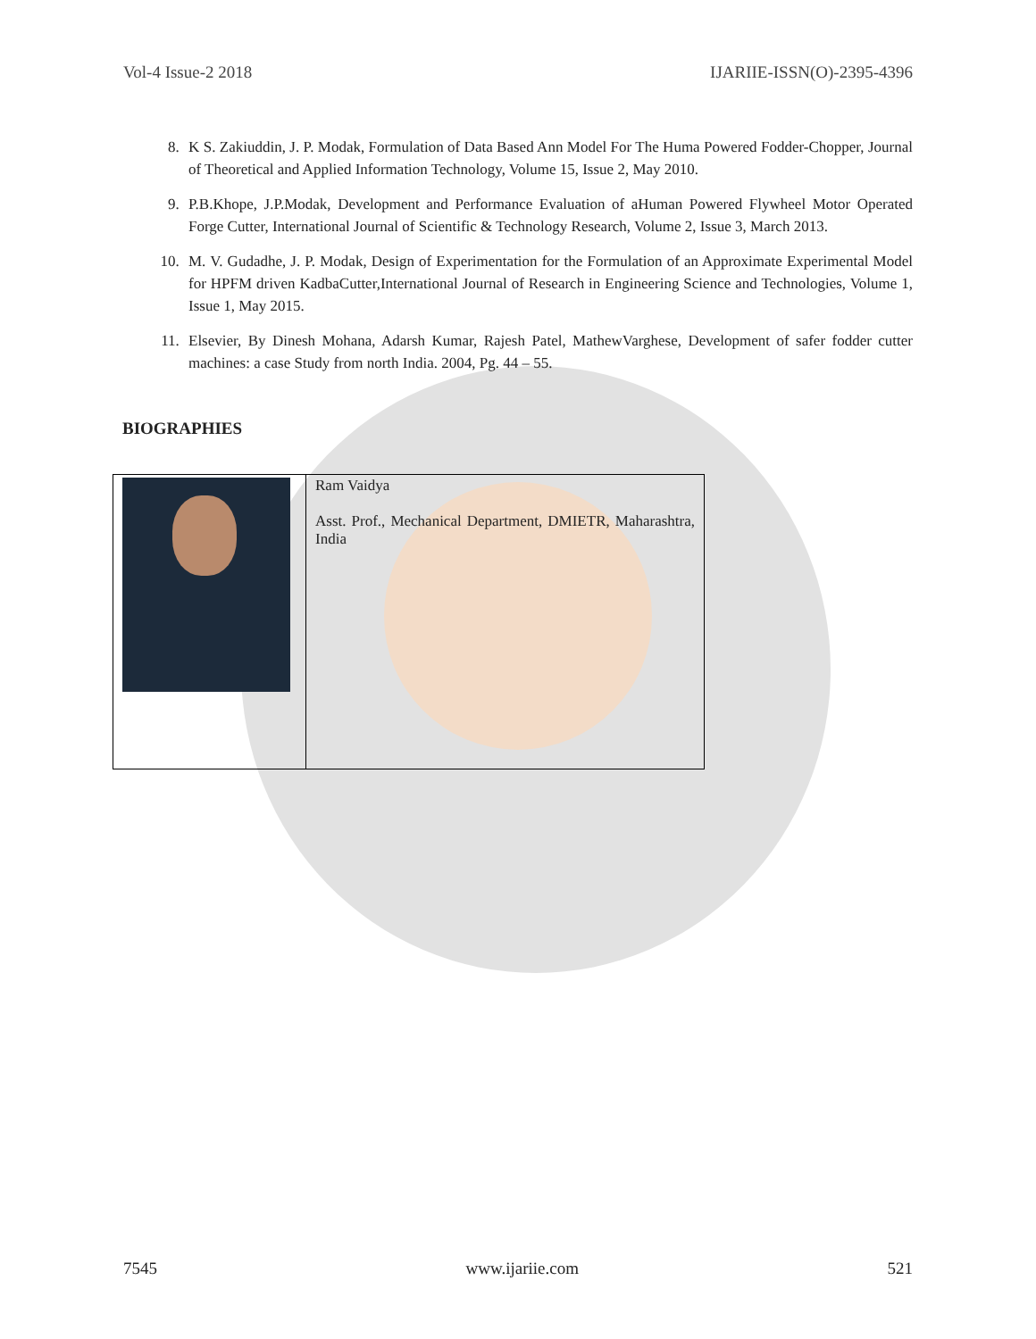Vol-4 Issue-2 2018 IJARIIE-ISSN(O)-2395-4396
8. K S. Zakiuddin, J. P. Modak, Formulation of Data Based Ann Model For The Huma Powered Fodder-Chopper, Journal of Theoretical and Applied Information Technology, Volume 15, Issue 2, May 2010.
9. P.B.Khope, J.P.Modak, Development and Performance Evaluation of aHuman Powered Flywheel Motor Operated Forge Cutter, International Journal of Scientific & Technology Research, Volume 2, Issue 3, March 2013.
10. M. V. Gudadhe, J. P. Modak, Design of Experimentation for the Formulation of an Approximate Experimental Model for HPFM driven KadbaCutter,International Journal of Research in Engineering Science and Technologies, Volume 1, Issue 1, May 2015.
11. Elsevier, By Dinesh Mohana, Adarsh Kumar, Rajesh Patel, MathewVarghese, Development of safer fodder cutter machines: a case Study from north India. 2004, Pg. 44 – 55.
BIOGRAPHIES
| | Ram Vaidya Asst. Prof., Mechanical Department, DMIETR, Maharashtra, India |
7545 www.ijariie.com 521